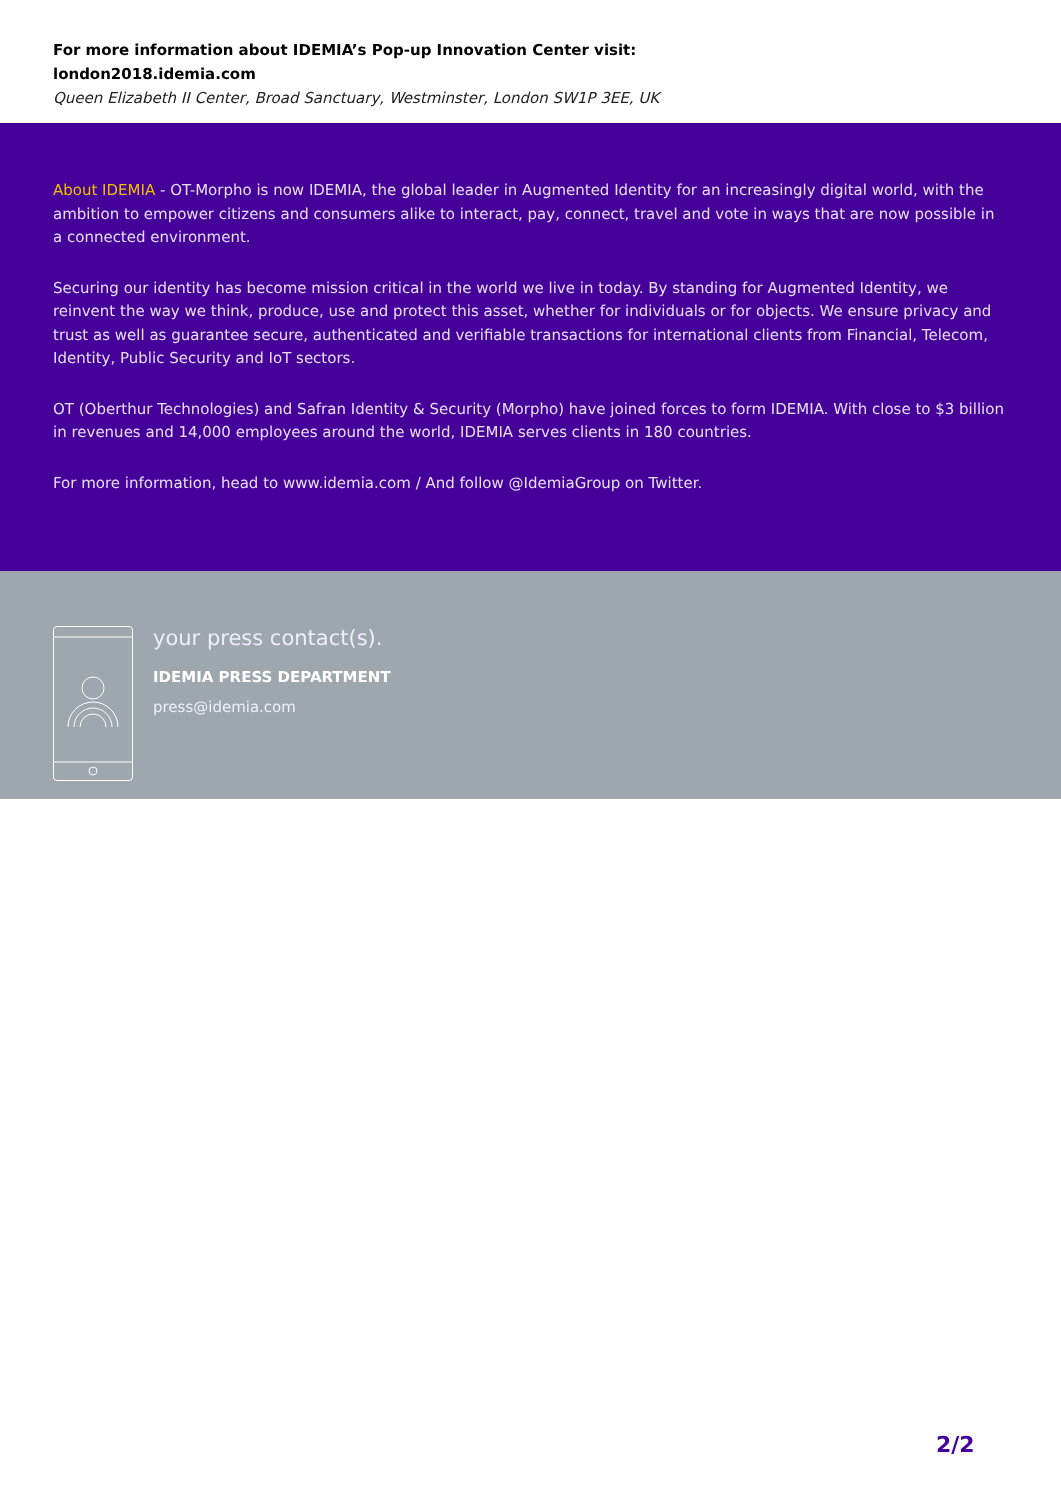For more information about IDEMIA’s Pop-up Innovation Center visit:
london2018.idemia.com
Queen Elizabeth II Center, Broad Sanctuary, Westminster, London SW1P 3EE, UK
About IDEMIA - OT-Morpho is now IDEMIA, the global leader in Augmented Identity for an increasingly digital world, with the ambition to empower citizens and consumers alike to interact, pay, connect, travel and vote in ways that are now possible in a connected environment.
Securing our identity has become mission critical in the world we live in today. By standing for Augmented Identity, we reinvent the way we think, produce, use and protect this asset, whether for individuals or for objects. We ensure privacy and trust as well as guarantee secure, authenticated and verifiable transactions for international clients from Financial, Telecom, Identity, Public Security and IoT sectors.
OT (Oberthur Technologies) and Safran Identity & Security (Morpho) have joined forces to form IDEMIA. With close to $3 billion in revenues and 14,000 employees around the world, IDEMIA serves clients in 180 countries.
For more information, head to www.idemia.com / And follow @IdemiaGroup on Twitter.
your press contact(s).
IDEMIA PRESS DEPARTMENT
press@idemia.com
2/2